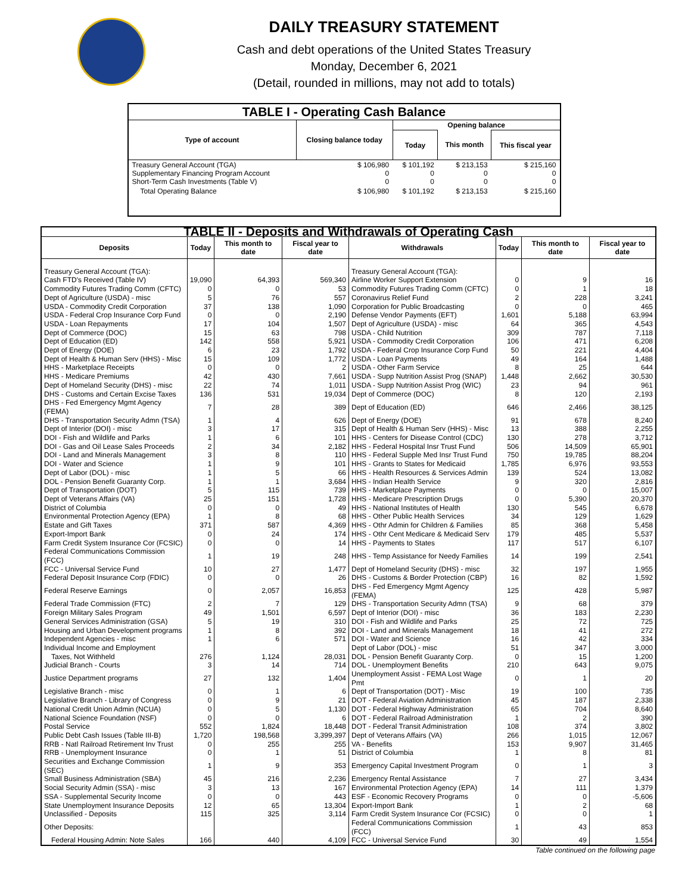DAILY TREASURY STATEMENT
Cash and debt operations of the United States Treasury
Monday, December 6, 2021
(Detail, rounded in millions, may not add to totals)
| TABLE I - Operating Cash Balance | | | | |
| Type of account | Closing balance today | Opening balance | | |
| | | Today | This month | This fiscal year |
| Treasury General Account (TGA) Supplementary Financing Program Account Short-Term Cash Investments (Table V) | $ 106,980 0 0 | $ 101,192 0 0 | $ 213,153 0 0 | $ 215,160 0 0 |
| Total Operating Balance | $ 106,980 | $ 101,192 | $ 213,153 | $ 215,160 |
| TABLE II - Deposits and Withdrawals of Operating Cash | | | | | | | |
| Deposits | Today | This month to date | Fiscal year to date | Withdrawals | Today | This month to date | Fiscal year to date |
| Treasury General Account (TGA): | | | | Treasury General Account (TGA): | | | |
| Cash FTD's Received (Table IV) | 19,090 | 64,393 | 569,340 | Airline Worker Support Extension | 0 | 9 | 16 |
| Commodity Futures Trading Comm (CFTC) | 0 | 0 | 53 | Commodity Futures Trading Comm (CFTC) | 0 | 1 | 18 |
| Dept of Agriculture (USDA) - misc | 5 | 76 | 557 | Coronavirus Relief Fund | 2 | 228 | 3,241 |
| USDA - Commodity Credit Corporation | 37 | 138 | 1,090 | Corporation for Public Broadcasting | 0 | 0 | 465 |
| USDA - Federal Crop Insurance Corp Fund | 0 | 0 | 2,190 | Defense Vendor Payments (EFT) | 1,601 | 5,188 | 63,994 |
| USDA - Loan Repayments | 17 | 104 | 1,507 | Dept of Agriculture (USDA) - misc | 64 | 365 | 4,543 |
| Dept of Commerce (DOC) | 15 | 63 | 798 | USDA - Child Nutrition | 309 | 787 | 7,118 |
| Dept of Education (ED) | 142 | 558 | 5,921 | USDA - Commodity Credit Corporation | 106 | 471 | 6,208 |
| Dept of Energy (DOE) | 6 | 23 | 1,792 | USDA - Federal Crop Insurance Corp Fund | 50 | 221 | 4,404 |
| Dept of Health & Human Serv (HHS) - Misc | 15 | 109 | 1,772 | USDA - Loan Payments | 49 | 164 | 1,488 |
| HHS - Marketplace Receipts | 0 | 0 | 2 | USDA - Other Farm Service | 8 | 25 | 644 |
| HHS - Medicare Premiums | 42 | 430 | 7,661 | USDA - Supp Nutrition Assist Prog (SNAP) | 1,448 | 2,662 | 30,530 |
| Dept of Homeland Security (DHS) - misc | 22 | 74 | 1,011 | USDA - Supp Nutrition Assist Prog (WIC) | 23 | 94 | 961 |
| DHS - Customs and Certain Excise Taxes | 136 | 531 | 19,034 | Dept of Commerce (DOC) | 8 | 120 | 2,193 |
| DHS - Fed Emergency Mgmt Agency (FEMA) | 7 | 28 | 389 | Dept of Education (ED) | 646 | 2,466 | 38,125 |
| DHS - Transportation Security Admn (TSA) | 1 | 4 | 626 | Dept of Energy (DOE) | 91 | 678 | 8,240 |
| Dept of Interior (DOI) - misc | 3 | 17 | 315 | Dept of Health & Human Serv (HHS) - Misc | 13 | 388 | 2,255 |
| DOI - Fish and Wildlife and Parks | 1 | 6 | 101 | HHS - Centers for Disease Control (CDC) | 130 | 278 | 3,712 |
| DOI - Gas and Oil Lease Sales Proceeds | 2 | 34 | 2,182 | HHS - Federal Hospital Insr Trust Fund | 506 | 14,509 | 65,901 |
| DOI - Land and Minerals Management | 3 | 8 | 110 | HHS - Federal Supple Med Insr Trust Fund | 750 | 19,785 | 88,204 |
| DOI - Water and Science | 1 | 9 | 101 | HHS - Grants to States for Medicaid | 1,785 | 6,976 | 93,553 |
| Dept of Labor (DOL) - misc | 1 | 5 | 66 | HHS - Health Resources & Services Admin | 139 | 524 | 13,082 |
| DOL - Pension Benefit Guaranty Corp. | 1 | 1 | 3,684 | HHS - Indian Health Service | 9 | 320 | 2,816 |
| Dept of Transportation (DOT) | 5 | 115 | 739 | HHS - Marketplace Payments | 0 | 0 | 15,007 |
| Dept of Veterans Affairs (VA) | 25 | 151 | 1,728 | HHS - Medicare Prescription Drugs | 0 | 5,390 | 20,370 |
| District of Columbia | 0 | 0 | 49 | HHS - National Institutes of Health | 130 | 545 | 6,678 |
| Environmental Protection Agency (EPA) | 1 | 8 | 68 | HHS - Other Public Health Services | 34 | 129 | 1,629 |
| Estate and Gift Taxes | 371 | 587 | 4,369 | HHS - Othr Admin for Children & Families | 85 | 368 | 5,458 |
| Export-Import Bank | 0 | 24 | 174 | HHS - Othr Cent Medicare & Medicaid Serv | 179 | 485 | 5,537 |
| Farm Credit System Insurance Cor (FCSIC) | 0 | 0 | 14 | HHS - Payments to States | 117 | 517 | 6,107 |
| Federal Communications Commission (FCC) | 1 | 19 | 248 | HHS - Temp Assistance for Needy Families | 14 | 199 | 2,541 |
| FCC - Universal Service Fund | 10 | 27 | 1,477 | Dept of Homeland Security (DHS) - misc | 32 | 197 | 1,955 |
| Federal Deposit Insurance Corp (FDIC) | 0 | 0 | 26 | DHS - Customs & Border Protection (CBP) | 16 | 82 | 1,592 |
| Federal Reserve Earnings | 0 | 2,057 | 16,853 | DHS - Fed Emergency Mgmt Agency (FEMA) | 125 | 428 | 5,987 |
| Federal Trade Commission (FTC) | 2 | 7 | 129 | DHS - Transportation Security Admn (TSA) | 9 | 68 | 379 |
| Foreign Military Sales Program | 49 | 1,501 | 6,597 | Dept of Interior (DOI) - misc | 36 | 183 | 2,230 |
| General Services Administration (GSA) | 5 | 19 | 310 | DOI - Fish and Wildlife and Parks | 25 | 72 | 725 |
| Housing and Urban Development programs | 1 | 8 | 392 | DOI - Land and Minerals Management | 18 | 41 | 272 |
| Independent Agencies - misc | 1 | 6 | 571 | DOI - Water and Science | 16 | 42 | 334 |
| Individual Income and Employment | | | | Dept of Labor (DOL) - misc | 51 | 347 | 3,000 |
| Taxes, Not Withheld | 276 | 1,124 | 28,031 | DOL - Pension Benefit Guaranty Corp. | 0 | 15 | 1,200 |
| Judicial Branch - Courts | 3 | 14 | 714 | DOL - Unemployment Benefits | 210 | 643 | 9,075 |
| Justice Department programs | 27 | 132 | 1,404 | Unemployment Assist - FEMA Lost Wage Pmt | 0 | 1 | 20 |
| Legislative Branch - misc | 0 | 1 | 6 | Dept of Transportation (DOT) - Misc | 19 | 100 | 735 |
| Legislative Branch - Library of Congress | 0 | 9 | 21 | DOT - Federal Aviation Administration | 45 | 187 | 2,338 |
| National Credit Union Admin (NCUA) | 0 | 5 | 1,130 | DOT - Federal Highway Administration | 65 | 704 | 8,640 |
| National Science Foundation (NSF) | 0 | 0 | 6 | DOT - Federal Railroad Administration | 1 | 2 | 390 |
| Postal Service | 552 | 1,824 | 18,448 | DOT - Federal Transit Administration | 108 | 374 | 3,802 |
| Public Debt Cash Issues (Table III-B) | 1,720 | 198,568 | 3,399,397 | Dept of Veterans Affairs (VA) | 266 | 1,015 | 12,067 |
| RRB - Natl Railroad Retirement Inv Trust | 0 | 255 | 255 | VA - Benefits | 153 | 9,907 | 31,465 |
| RRB - Unemployment Insurance | 0 | 1 | 51 | District of Columbia | 1 | 8 | 81 |
| Securities and Exchange Commission (SEC) | 1 | 9 | 353 | Emergency Capital Investment Program | 0 | 1 | 3 |
| Small Business Administration (SBA) | 45 | 216 | 2,236 | Emergency Rental Assistance | 7 | 27 | 3,434 |
| Social Security Admin (SSA) - misc | 3 | 13 | 167 | Environmental Protection Agency (EPA) | 14 | 111 | 1,379 |
| SSA - Supplemental Security Income | 0 | 0 | 443 | ESF - Economic Recovery Programs | 0 | 0 | -5,606 |
| State Unemployment Insurance Deposits | 12 | 65 | 13,304 | Export-Import Bank | 1 | 2 | 68 |
| Unclassified - Deposits | 115 | 325 | 3,114 | Farm Credit System Insurance Cor (FCSIC) | 0 | 0 | 1 |
| Other Deposits: | | | | Federal Communications Commission (FCC) | 1 | 43 | 853 |
| Federal Housing Admin: Note Sales | 166 | 440 | 4,109 | FCC - Universal Service Fund | 30 | 49 | 1,554 |
Table continued on the following page